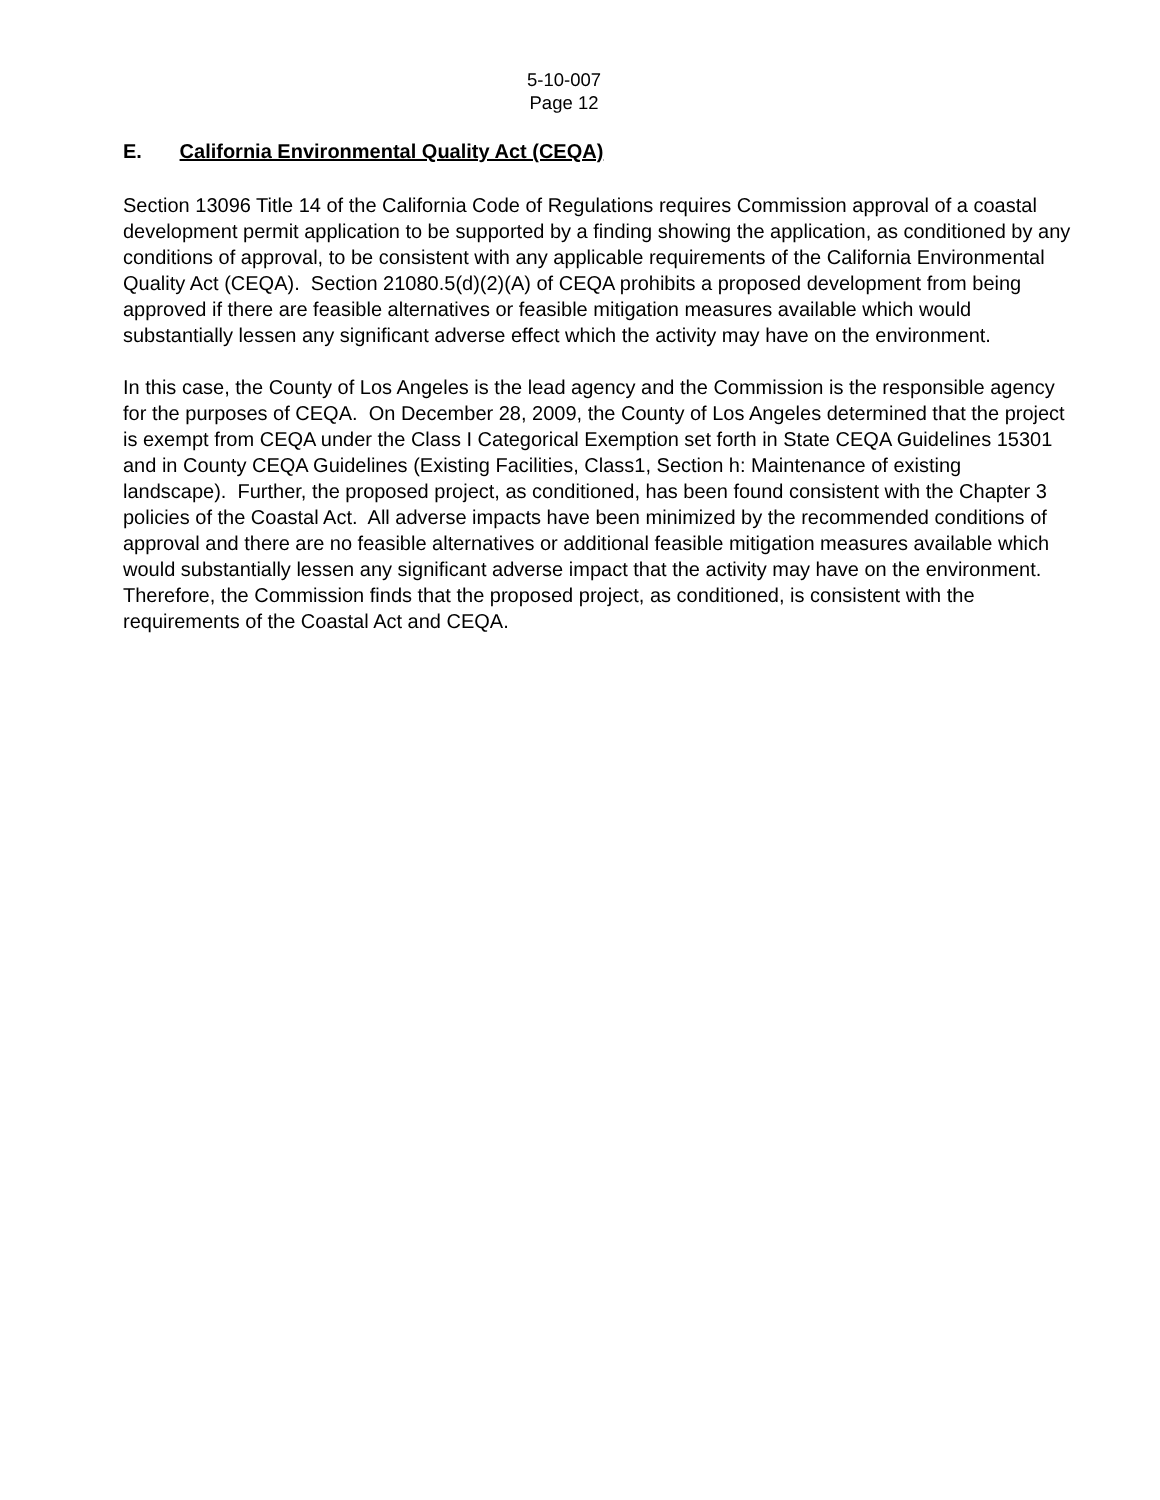5-10-007
Page 12
E. California Environmental Quality Act (CEQA)
Section 13096 Title 14 of the California Code of Regulations requires Commission approval of a coastal development permit application to be supported by a finding showing the application, as conditioned by any conditions of approval, to be consistent with any applicable requirements of the California Environmental Quality Act (CEQA). Section 21080.5(d)(2)(A) of CEQA prohibits a proposed development from being approved if there are feasible alternatives or feasible mitigation measures available which would substantially lessen any significant adverse effect which the activity may have on the environment.
In this case, the County of Los Angeles is the lead agency and the Commission is the responsible agency for the purposes of CEQA. On December 28, 2009, the County of Los Angeles determined that the project is exempt from CEQA under the Class I Categorical Exemption set forth in State CEQA Guidelines 15301 and in County CEQA Guidelines (Existing Facilities, Class1, Section h: Maintenance of existing landscape). Further, the proposed project, as conditioned, has been found consistent with the Chapter 3 policies of the Coastal Act. All adverse impacts have been minimized by the recommended conditions of approval and there are no feasible alternatives or additional feasible mitigation measures available which would substantially lessen any significant adverse impact that the activity may have on the environment. Therefore, the Commission finds that the proposed project, as conditioned, is consistent with the requirements of the Coastal Act and CEQA.